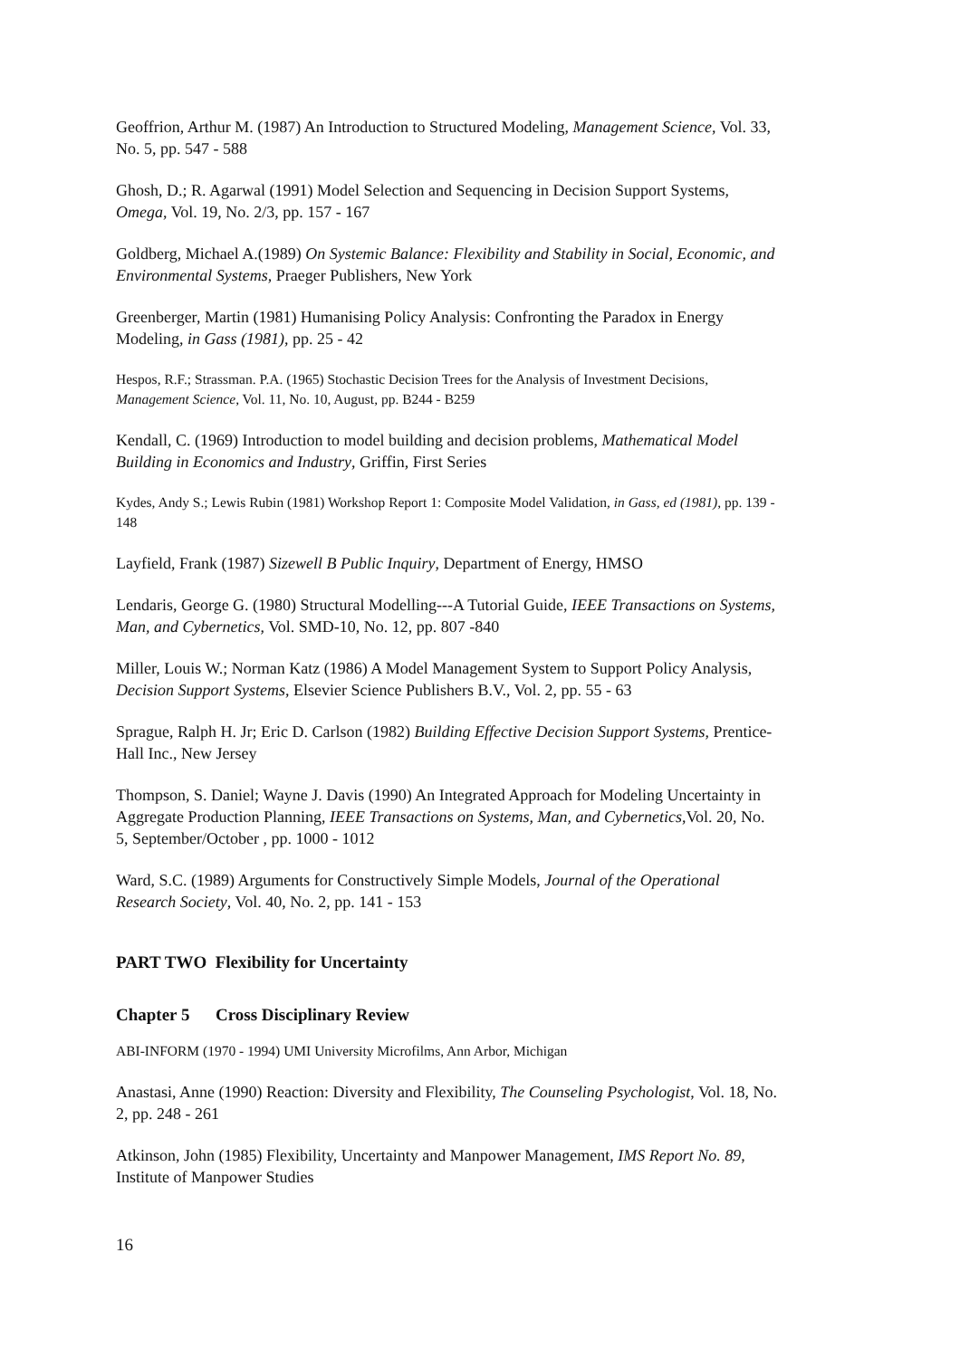Geoffrion, Arthur M. (1987) An Introduction to Structured Modeling, Management Science, Vol. 33, No. 5, pp. 547 - 588
Ghosh, D.; R. Agarwal (1991) Model Selection and Sequencing in Decision Support Systems, Omega, Vol. 19, No. 2/3, pp. 157 - 167
Goldberg, Michael A.(1989) On Systemic Balance: Flexibility and Stability in Social, Economic, and Environmental Systems, Praeger Publishers, New York
Greenberger, Martin (1981) Humanising Policy Analysis: Confronting the Paradox in Energy Modeling, in Gass (1981), pp. 25 - 42
Hespos, R.F.; Strassman. P.A. (1965) Stochastic Decision Trees for the Analysis of Investment Decisions, Management Science, Vol. 11, No. 10, August, pp. B244 - B259
Kendall, C. (1969) Introduction to model building and decision problems, Mathematical Model Building in Economics and Industry, Griffin, First Series
Kydes, Andy S.; Lewis Rubin (1981) Workshop Report 1: Composite Model Validation, in Gass, ed (1981), pp. 139 - 148
Layfield, Frank (1987) Sizewell B Public Inquiry, Department of Energy, HMSO
Lendaris, George G. (1980) Structural Modelling---A Tutorial Guide, IEEE Transactions on Systems, Man, and Cybernetics, Vol. SMD-10, No. 12, pp. 807 -840
Miller, Louis W.; Norman Katz (1986) A Model Management System to Support Policy Analysis, Decision Support Systems, Elsevier Science Publishers B.V., Vol. 2, pp. 55 - 63
Sprague, Ralph H. Jr; Eric D. Carlson (1982) Building Effective Decision Support Systems, Prentice-Hall Inc., New Jersey
Thompson, S. Daniel; Wayne J. Davis (1990) An Integrated Approach for Modeling Uncertainty in Aggregate Production Planning, IEEE Transactions on Systems, Man, and Cybernetics,Vol. 20, No. 5, September/October , pp. 1000 - 1012
Ward, S.C. (1989) Arguments for Constructively Simple Models, Journal of the Operational Research Society, Vol. 40, No. 2, pp. 141 - 153
PART TWO Flexibility for Uncertainty
Chapter 5 Cross Disciplinary Review
ABI-INFORM (1970 - 1994) UMI University Microfilms, Ann Arbor, Michigan
Anastasi, Anne (1990) Reaction: Diversity and Flexibility, The Counseling Psychologist, Vol. 18, No. 2, pp. 248 - 261
Atkinson, John (1985) Flexibility, Uncertainty and Manpower Management, IMS Report No. 89, Institute of Manpower Studies
16